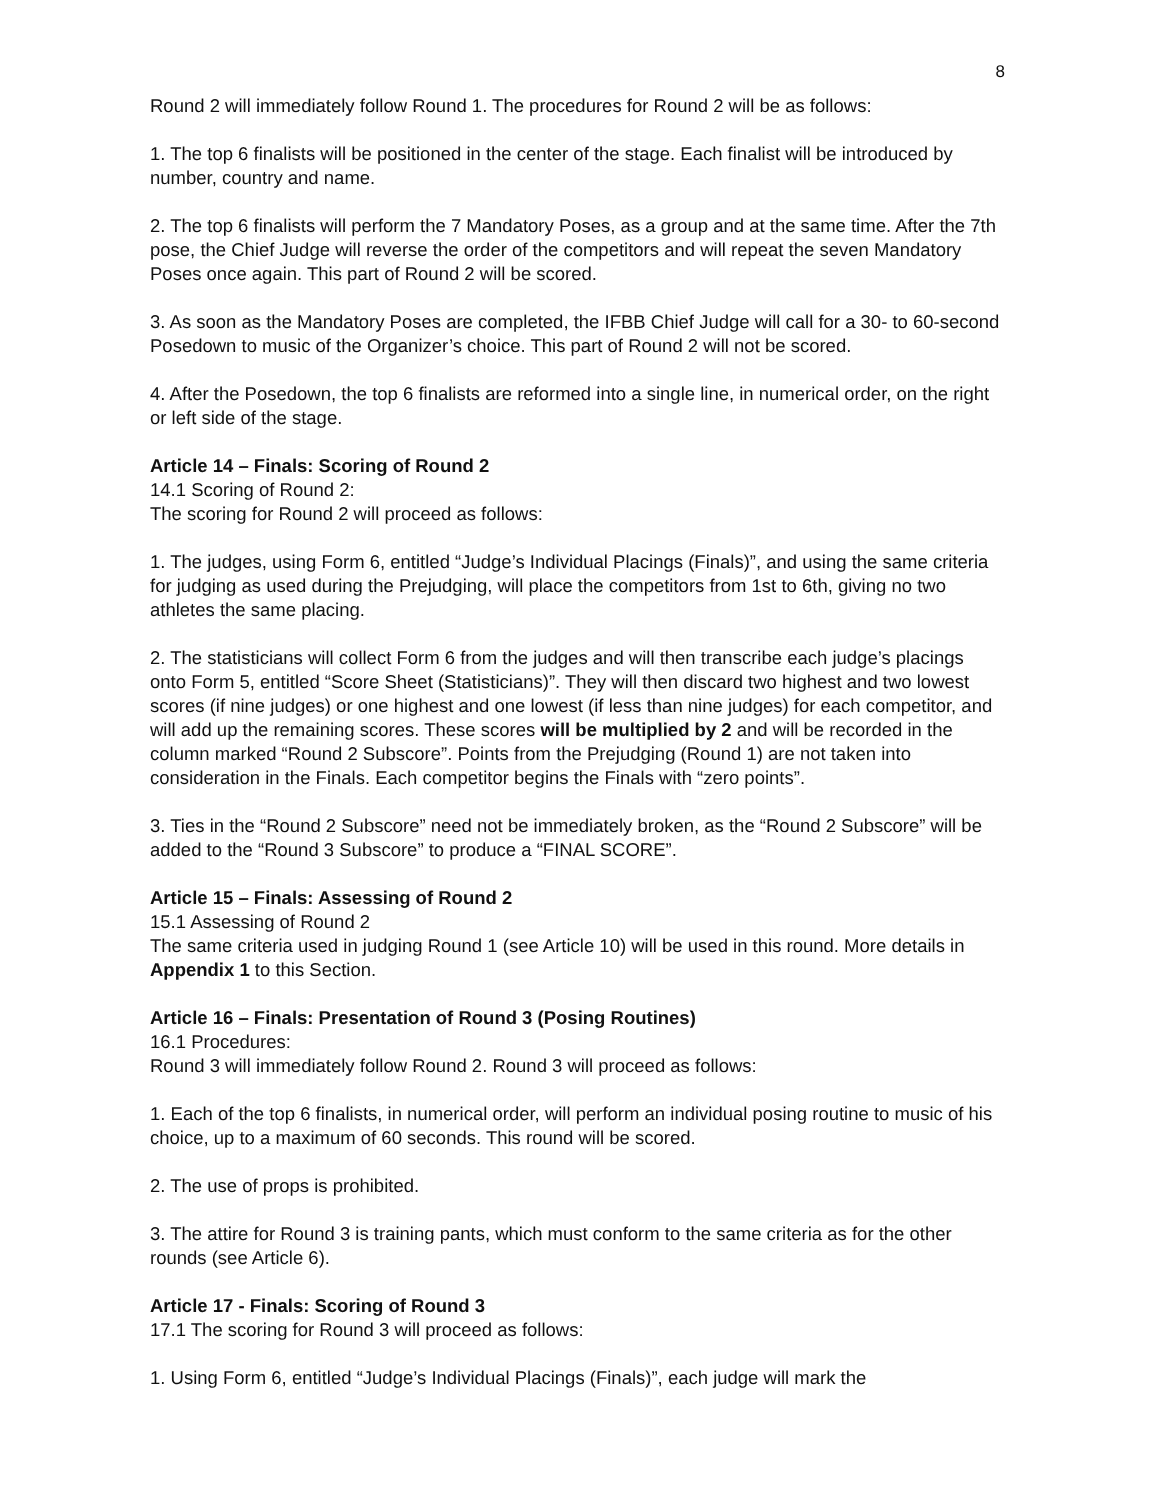8
Round 2 will immediately follow Round 1. The procedures for Round 2 will be as follows:
1. The top 6 finalists will be positioned in the center of the stage. Each finalist will be introduced by number, country and name.
2. The top 6 finalists will perform the 7 Mandatory Poses, as a group and at the same time. After the 7th pose, the Chief Judge will reverse the order of the competitors and will repeat the seven Mandatory Poses once again. This part of Round 2 will be scored.
3. As soon as the Mandatory Poses are completed, the IFBB Chief Judge will call for a 30- to 60-second Posedown to music of the Organizer’s choice. This part of Round 2 will not be scored.
4. After the Posedown, the top 6 finalists are reformed into a single line, in numerical order, on the right or left side of the stage.
Article 14 – Finals: Scoring of Round 2
14.1 Scoring of Round 2:
The scoring for Round 2 will proceed as follows:
1. The judges, using Form 6, entitled “Judge’s Individual Placings (Finals)”, and using the same criteria for judging as used during the Prejudging, will place the competitors from 1st to 6th, giving no two athletes the same placing.
2. The statisticians will collect Form 6 from the judges and will then transcribe each judge’s placings onto Form 5, entitled “Score Sheet (Statisticians)”. They will then discard two highest and two lowest scores (if nine judges) or one highest and one lowest (if less than nine judges) for each competitor, and will add up the remaining scores. These scores will be multiplied by 2 and will be recorded in the column marked “Round 2 Subscore”. Points from the Prejudging (Round 1) are not taken into consideration in the Finals. Each competitor begins the Finals with “zero points”.
3. Ties in the “Round 2 Subscore” need not be immediately broken, as the “Round 2 Subscore” will be added to the “Round 3 Subscore” to produce a “FINAL SCORE”.
Article 15 – Finals: Assessing of Round 2
15.1 Assessing of Round 2
The same criteria used in judging Round 1 (see Article 10) will be used in this round. More details in Appendix 1 to this Section.
Article 16 – Finals: Presentation of Round 3 (Posing Routines)
16.1 Procedures:
Round 3 will immediately follow Round 2. Round 3 will proceed as follows:
1. Each of the top 6 finalists, in numerical order, will perform an individual posing routine to music of his choice, up to a maximum of 60 seconds. This round will be scored.
2. The use of props is prohibited.
3. The attire for Round 3 is training pants, which must conform to the same criteria as for the other rounds (see Article 6).
Article 17 - Finals: Scoring of Round 3
17.1 The scoring for Round 3 will proceed as follows:
1. Using Form 6, entitled “Judge’s Individual Placings (Finals)”, each judge will mark the